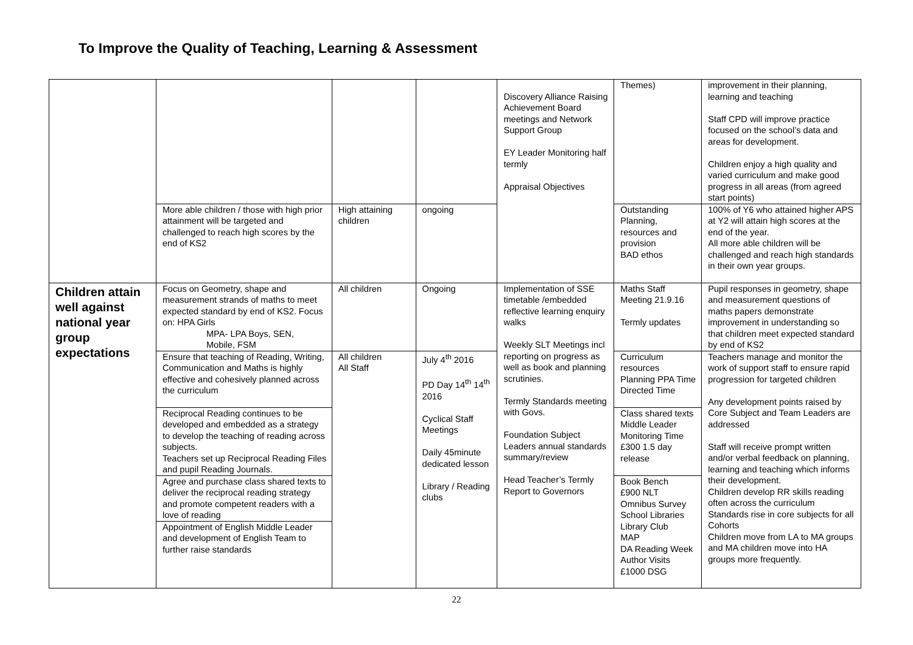To Improve the Quality of Teaching, Learning & Assessment
| | | | | Discovery Alliance Raising Achievement Board meetings and Network Support Group EY Leader Monitoring half termly Appraisal Objectives | Themes) | improvement in their planning, learning and teaching Staff CPD will improve practice focused on the school’s data and areas for development. Children enjoy a high quality and varied curriculum and make good progress in all areas (from agreed start points) |
| | More able children / those with high prior attainment will be targeted and challenged to reach high scores by the end of KS2 | High attaining children | ongoing | | Outstanding Planning, resources and provision BAD ethos | 100% of Y6 who attained higher APS at Y2 will attain high scores at the end of the year. All more able children will be challenged and reach high standards in their own year groups. |
| Children attain well against national year group expectations | Focus on Geometry, shape and measurement strands of maths to meet expected standard by end of KS2. Focus on: HPA Girls MPA- LPA Boys, SEN, Mobile, FSM | All children | Ongoing | Implementation of SSE timetable /embedded reflective learning enquiry walks Weekly SLT Meetings incl reporting on progress as well as book and planning scrutinies. Termly Standards meeting with Govs. Foundation Subject Leaders annual standards summary/review Head Teacher’s Termly Report to Governors | Maths Staff Meeting 21.9.16 Termly updates | Pupil responses in geometry, shape and measurement questions of maths papers demonstrate improvement in understanding so that children meet expected standard by end of KS2 |
| | Ensure that teaching of Reading, Writing, Communication and Maths is highly effective and cohesively planned across the curriculum | All children All Staff | July 4<sup>th</sup> 2016 PD Day 14<sup>th</sup> 14<sup>th</sup> 2016 Cyclical Staff Meetings Daily 45minute dedicated lesson Library / Reading clubs | | Curriculum resources Planning PPA Time Directed Time | Teachers manage and monitor the work of support staff to ensure rapid progression for targeted children Any development points raised by Core Subject and Team Leaders are addressed Staff will receive prompt written and/or verbal feedback on planning, learning and teaching which informs their development. Children develop RR skills reading often across the curriculum Standards rise in core subjects for all Cohorts Children move from LA to MA groups and MA children move into HA groups more frequently. |
| | Reciprocal Reading continues to be developed and embedded as a strategy to develop the teaching of reading across subjects. Teachers set up Reciprocal Reading Files and pupil Reading Journals. | | | | Class shared texts Middle Leader Monitoring Time £300 1.5 day release | |
| | Agree and purchase class shared texts to deliver the reciprocal reading strategy and promote competent readers with a love of reading | | | | Book Bench £900 NLT Omnibus Survey School Libraries Library Club MAP DA Reading Week Author Visits £1000 DSG | |
| | Appointment of English Middle Leader and development of English Team to further raise standards | | | | | |
22